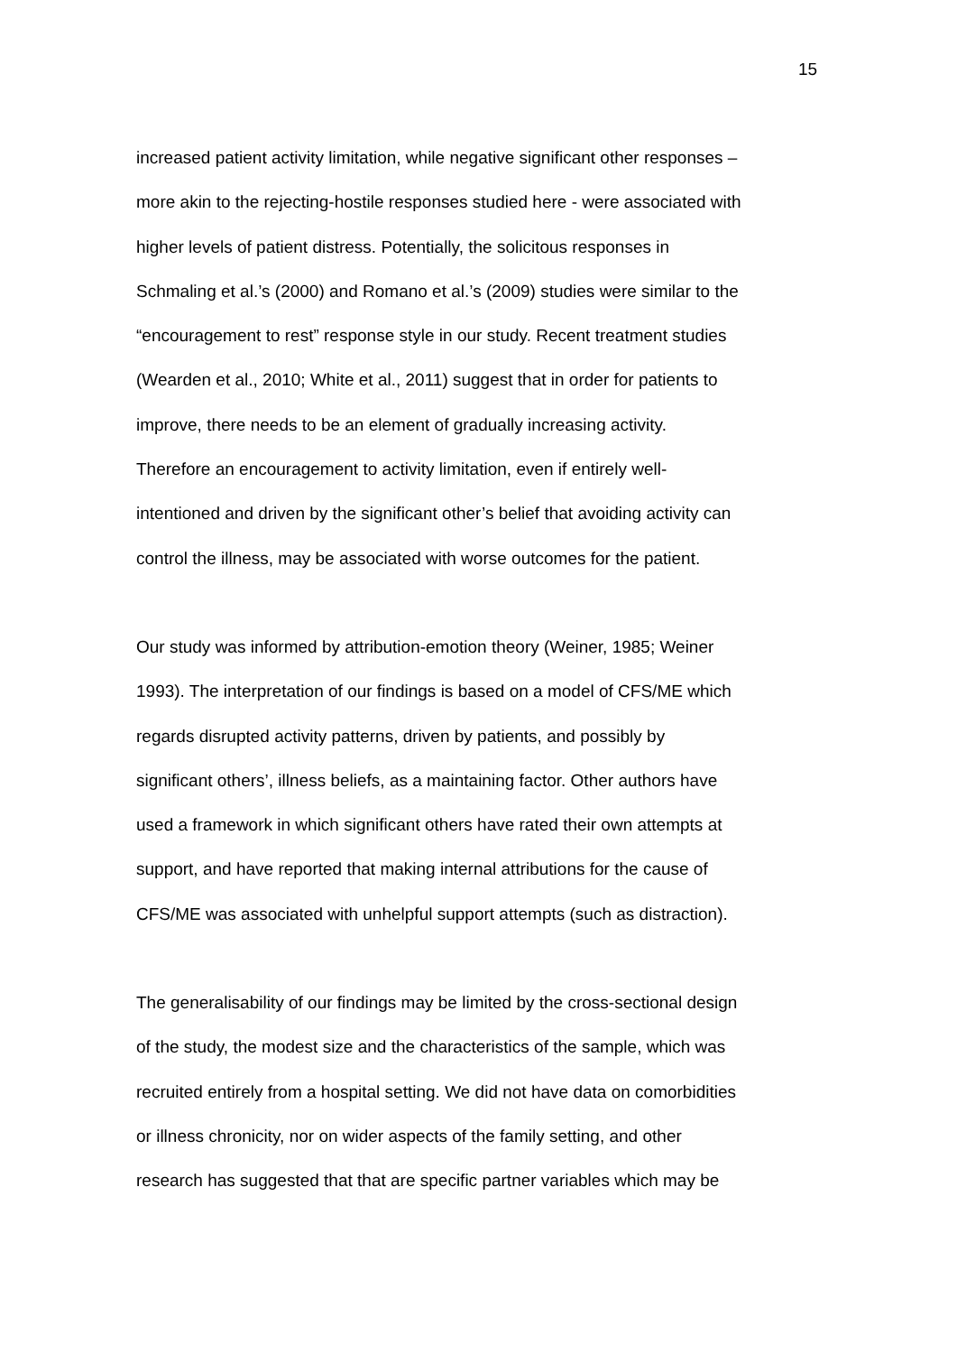15
increased patient activity limitation, while negative significant other responses –
more akin to the rejecting-hostile responses studied here - were associated with
higher levels of patient distress. Potentially, the solicitous responses in
Schmaling et al.’s (2000) and Romano et al.’s (2009) studies were similar to the
“encouragement to rest” response style in our study. Recent treatment studies
(Wearden et al., 2010; White et al., 2011) suggest that in order for patients to
improve, there needs to be an element of gradually increasing activity.
Therefore an encouragement to activity limitation, even if entirely well-
intentioned and driven by the significant other’s belief that avoiding activity can
control the illness, may be associated with worse outcomes for the patient.
Our study was informed by attribution-emotion theory (Weiner, 1985; Weiner
1993). The interpretation of our findings is based on a model of CFS/ME which
regards disrupted activity patterns, driven by patients, and possibly by
significant others’, illness beliefs, as a maintaining factor. Other authors have
used a framework in which significant others have rated their own attempts at
support, and have reported that making internal attributions for the cause of
CFS/ME was associated with unhelpful support attempts (such as distraction).
The generalisability of our findings may be limited by the cross-sectional design
of the study, the modest size and the characteristics of the sample, which was
recruited entirely from a hospital setting. We did not have data on comorbidities
or illness chronicity, nor on wider aspects of the family setting, and other
research has suggested that that are specific partner variables which may be